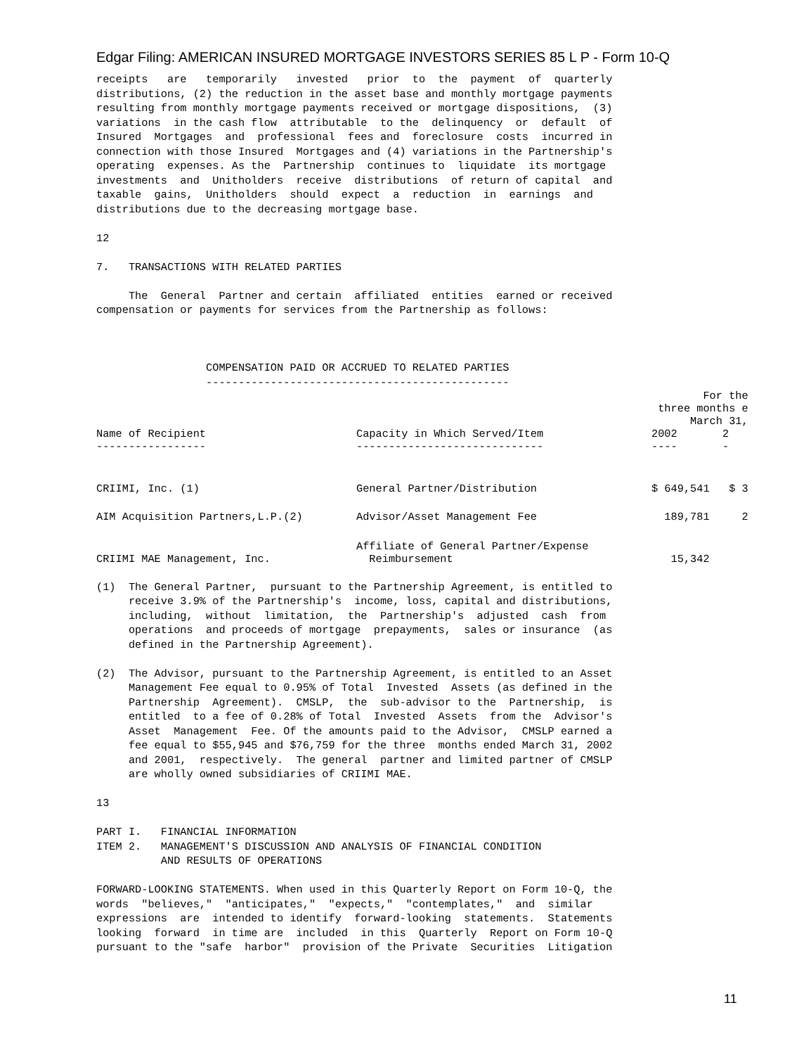Edgar Filing: AMERICAN INSURED MORTGAGE INVESTORS SERIES 85 L P - Form 10-Q
receipts are temporarily invested prior to the payment of quarterly distributions, (2) the reduction in the asset base and monthly mortgage payments resulting from monthly mortgage payments received or mortgage dispositions, (3) variations in the cash flow attributable to the delinquency or default of Insured Mortgages and professional fees and foreclosure costs incurred in connection with those Insured Mortgages and (4) variations in the Partnership's operating expenses. As the Partnership continues to liquidate its mortgage investments and Unitholders receive distributions of return of capital and taxable gains, Unitholders should expect a reduction in earnings and distributions due to the decreasing mortgage base. 12 7. TRANSACTIONS WITH RELATED PARTIES The General Partner and certain affiliated entities earned or received compensation or payments for services from the Partnership as follows: COMPENSATION PAID OR ACCRUED TO RELATED PARTIES -----------------------------------------------
| | | For the three months e March 31, |
| --- | --- | --- |
| Name of Recipient ----------------- | Capacity in Which Served/Item ----------------------------- | 2002 2 ---- - |
| CRIIMI, Inc. (1) | General Partner/Distribution | $ 649,541 $ 3 |
| AIM Acquisition Partners,L.P.(2) | Advisor/Asset Management Fee | 189,781 2 |
| CRIIMI MAE Management, Inc. | Affiliate of General Partner/Expense Reimbursement | 15,342 |
(1) The General Partner, pursuant to the Partnership Agreement, is entitled to receive 3.9% of the Partnership's income, loss, capital and distributions, including, without limitation, the Partnership's adjusted cash from operations and proceeds of mortgage prepayments, sales or insurance (as defined in the Partnership Agreement). (2) The Advisor, pursuant to the Partnership Agreement, is entitled to an Asset Management Fee equal to 0.95% of Total Invested Assets (as defined in the Partnership Agreement). CMSLP, the sub-advisor to the Partnership, is entitled to a fee of 0.28% of Total Invested Assets from the Advisor's Asset Management Fee. Of the amounts paid to the Advisor, CMSLP earned a fee equal to $55,945 and $76,759 for the three months ended March 31, 2002 and 2001, respectively. The general partner and limited partner of CMSLP are wholly owned subsidiaries of CRIIMI MAE. 13 PART I. FINANCIAL INFORMATION ITEM 2. MANAGEMENT'S DISCUSSION AND ANALYSIS OF FINANCIAL CONDITION AND RESULTS OF OPERATIONS FORWARD-LOOKING STATEMENTS. When used in this Quarterly Report on Form 10-Q, the words "believes," "anticipates," "expects," "contemplates," and similar expressions are intended to identify forward-looking statements. Statements looking forward in time are included in this Quarterly Report on Form 10-Q pursuant to the "safe harbor" provision of the Private Securities Litigation
11